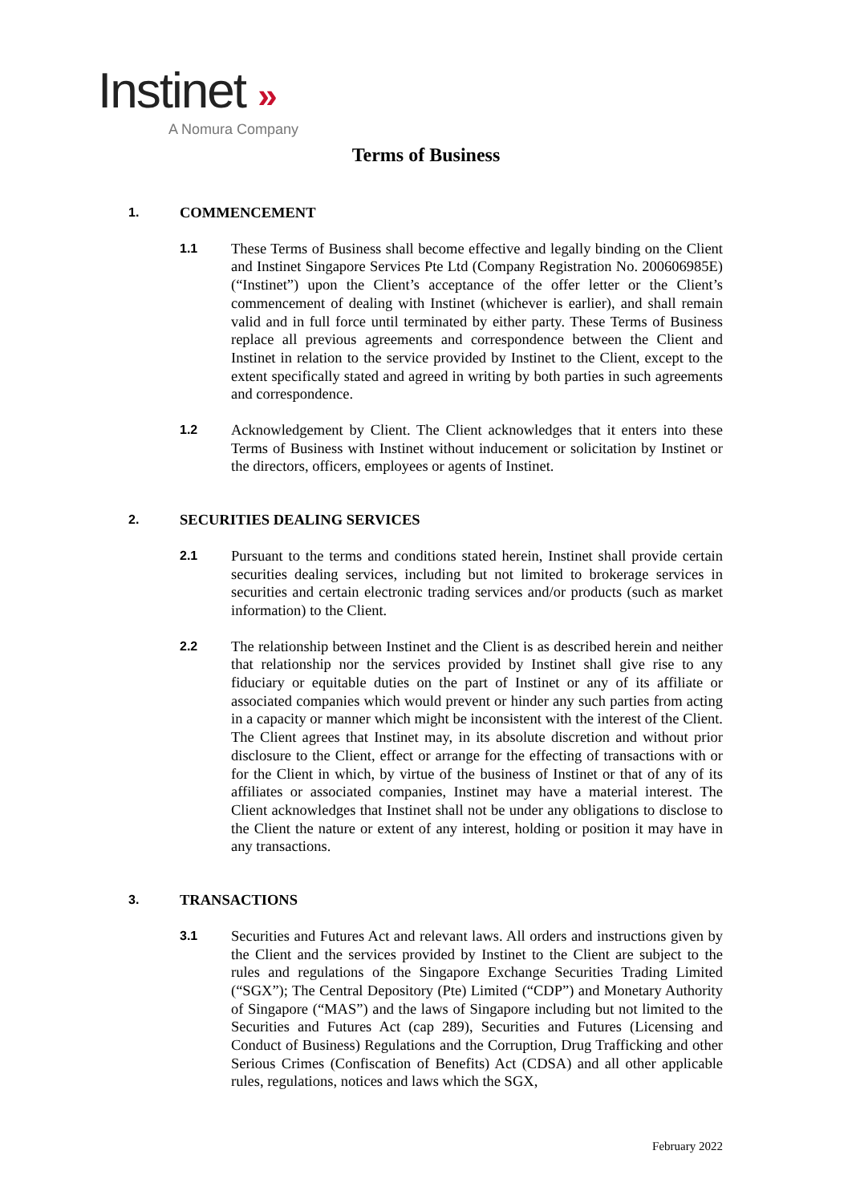Instinet »
A Nomura Company
Terms of Business
1.
COMMENCEMENT
1.1
These Terms of Business shall become effective and legally binding on the Client and Instinet Singapore Services Pte Ltd (Company Registration No. 200606985E) (“Instinet”) upon the Client’s acceptance of the offer letter or the Client’s commencement of dealing with Instinet (whichever is earlier), and shall remain valid and in full force until terminated by either party. These Terms of Business replace all previous agreements and correspondence between the Client and Instinet in relation to the service provided by Instinet to the Client, except to the extent specifically stated and agreed in writing by both parties in such agreements and correspondence.
1.2
Acknowledgement by Client. The Client acknowledges that it enters into these Terms of Business with Instinet without inducement or solicitation by Instinet or the directors, officers, employees or agents of Instinet.
2.
SECURITIES DEALING SERVICES
2.1
Pursuant to the terms and conditions stated herein, Instinet shall provide certain securities dealing services, including but not limited to brokerage services in securities and certain electronic trading services and/or products (such as market information) to the Client.
2.2
The relationship between Instinet and the Client is as described herein and neither that relationship nor the services provided by Instinet shall give rise to any fiduciary or equitable duties on the part of Instinet or any of its affiliate or associated companies which would prevent or hinder any such parties from acting in a capacity or manner which might be inconsistent with the interest of the Client. The Client agrees that Instinet may, in its absolute discretion and without prior disclosure to the Client, effect or arrange for the effecting of transactions with or for the Client in which, by virtue of the business of Instinet or that of any of its affiliates or associated companies, Instinet may have a material interest. The Client acknowledges that Instinet shall not be under any obligations to disclose to the Client the nature or extent of any interest, holding or position it may have in any transactions.
3.
TRANSACTIONS
3.1
Securities and Futures Act and relevant laws. All orders and instructions given by the Client and the services provided by Instinet to the Client are subject to the rules and regulations of the Singapore Exchange Securities Trading Limited (“SGX”); The Central Depository (Pte) Limited (“CDP”) and Monetary Authority of Singapore (“MAS”) and the laws of Singapore including but not limited to the Securities and Futures Act (cap 289), Securities and Futures (Licensing and Conduct of Business) Regulations and the Corruption, Drug Trafficking and other Serious Crimes (Confiscation of Benefits) Act (CDSA) and all other applicable rules, regulations, notices and laws which the SGX,
February 2022